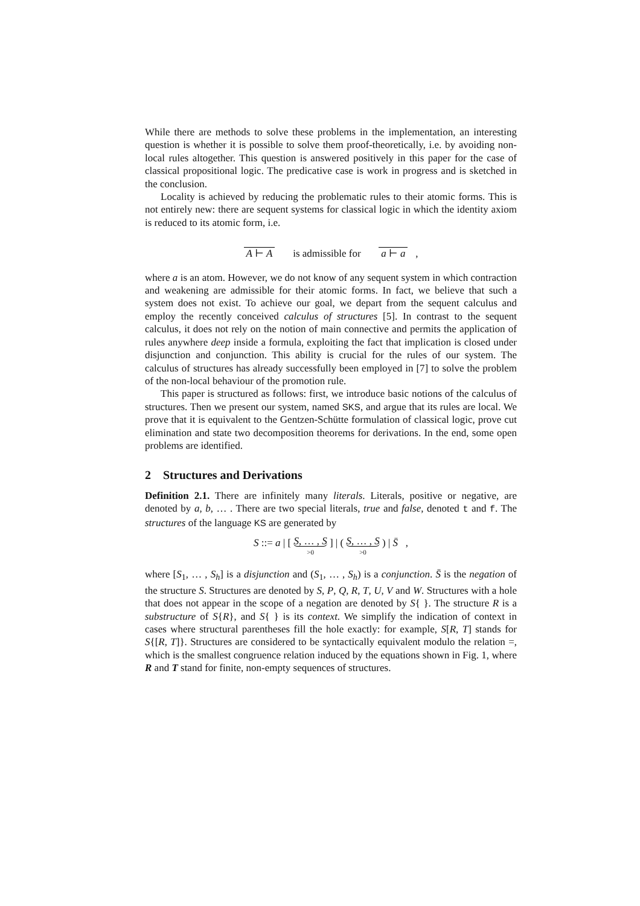While there are methods to solve these problems in the implementation, an interesting question is whether it is possible to solve them proof-theoretically, i.e. by avoiding non-local rules altogether. This question is answered positively in this paper for the case of classical propositional logic. The predicative case is work in progress and is sketched in the conclusion.
Locality is achieved by reducing the problematic rules to their atomic forms. This is not entirely new: there are sequent systems for classical logic in which the identity axiom is reduced to its atomic form, i.e.
A ⊢ A is admissible for a ⊢ a ,
where a is an atom. However, we do not know of any sequent system in which contraction and weakening are admissible for their atomic forms. In fact, we believe that such a system does not exist. To achieve our goal, we depart from the sequent calculus and employ the recently conceived calculus of structures [5]. In contrast to the sequent calculus, it does not rely on the notion of main connective and permits the application of rules anywhere deep inside a formula, exploiting the fact that implication is closed under disjunction and conjunction. This ability is crucial for the rules of our system. The calculus of structures has already successfully been employed in [7] to solve the problem of the non-local behaviour of the promotion rule.
This paper is structured as follows: first, we introduce basic notions of the calculus of structures. Then we present our system, named SKS, and argue that its rules are local. We prove that it is equivalent to the Gentzen-Schütte formulation of classical logic, prove cut elimination and state two decomposition theorems for derivations. In the end, some open problems are identified.
2 Structures and Derivations
Definition 2.1. There are infinitely many literals. Literals, positive or negative, are denoted by a, b, … . There are two special literals, true and false, denoted t and f. The structures of the language KS are generated by
S ::= a | [ S, … , S >0 ] | ( S, … , S >0 ) | S̄ ,
where [S<sub>1</sub>, … , S<sub>h</sub>] is a disjunction and (S<sub>1</sub>, … , S<sub>h</sub>) is a conjunction. S̄ is the negation of the structure S. Structures are denoted by S, P, Q, R, T, U, V and W. Structures with a hole that does not appear in the scope of a negation are denoted by S{ }. The structure R is a substructure of S{R}, and S{ } is its context. We simplify the indication of context in cases where structural parentheses fill the hole exactly: for example, S[R, T] stands for S{[R, T]}. Structures are considered to be syntactically equivalent modulo the relation =, which is the smallest congruence relation induced by the equations shown in Fig. 1, where R and T stand for finite, non-empty sequences of structures.